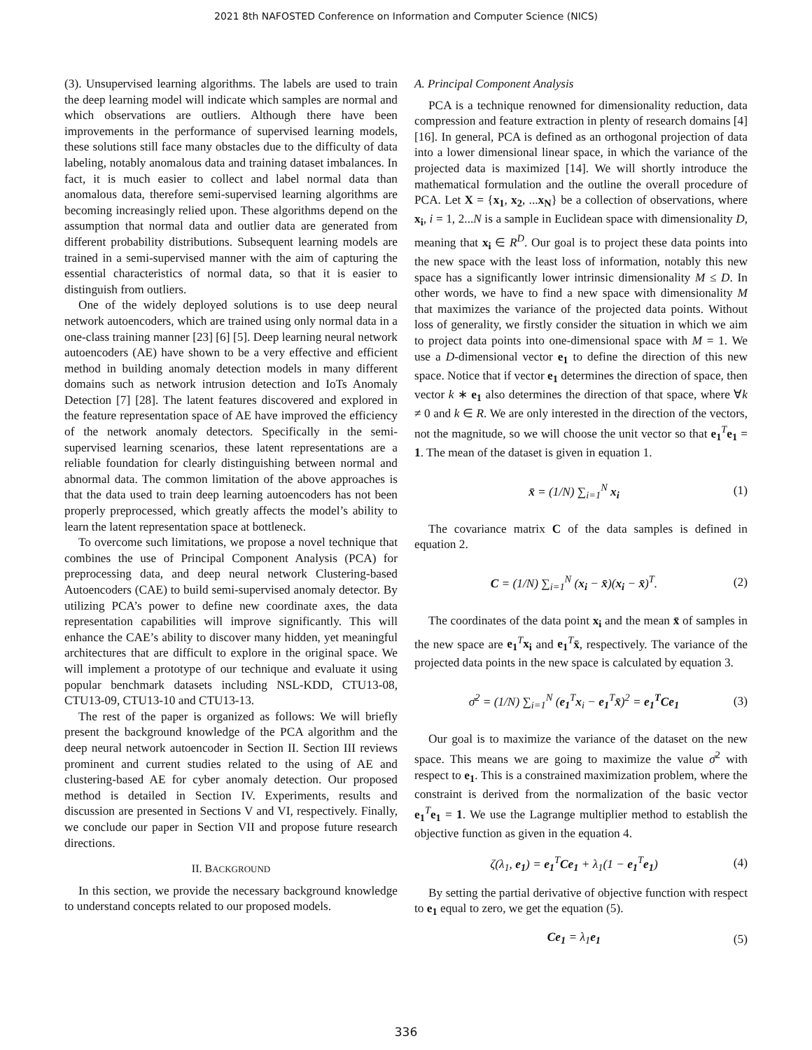2021 8th NAFOSTED Conference on Information and Computer Science (NICS)
(3). Unsupervised learning algorithms. The labels are used to train the deep learning model will indicate which samples are normal and which observations are outliers. Although there have been improvements in the performance of supervised learning models, these solutions still face many obstacles due to the difficulty of data labeling, notably anomalous data and training dataset imbalances. In fact, it is much easier to collect and label normal data than anomalous data, therefore semi-supervised learning algorithms are becoming increasingly relied upon. These algorithms depend on the assumption that normal data and outlier data are generated from different probability distributions. Subsequent learning models are trained in a semi-supervised manner with the aim of capturing the essential characteristics of normal data, so that it is easier to distinguish from outliers.
One of the widely deployed solutions is to use deep neural network autoencoders, which are trained using only normal data in a one-class training manner [23] [6] [5]. Deep learning neural network autoencoders (AE) have shown to be a very effective and efficient method in building anomaly detection models in many different domains such as network intrusion detection and IoTs Anomaly Detection [7] [28]. The latent features discovered and explored in the feature representation space of AE have improved the efficiency of the network anomaly detectors. Specifically in the semi-supervised learning scenarios, these latent representations are a reliable foundation for clearly distinguishing between normal and abnormal data. The common limitation of the above approaches is that the data used to train deep learning autoencoders has not been properly preprocessed, which greatly affects the model’s ability to learn the latent representation space at bottleneck.
To overcome such limitations, we propose a novel technique that combines the use of Principal Component Analysis (PCA) for preprocessing data, and deep neural network Clustering-based Autoencoders (CAE) to build semi-supervised anomaly detector. By utilizing PCA’s power to define new coordinate axes, the data representation capabilities will improve significantly. This will enhance the CAE’s ability to discover many hidden, yet meaningful architectures that are difficult to explore in the original space. We will implement a prototype of our technique and evaluate it using popular benchmark datasets including NSL-KDD, CTU13-08, CTU13-09, CTU13-10 and CTU13-13.
The rest of the paper is organized as follows: We will briefly present the background knowledge of the PCA algorithm and the deep neural network autoencoder in Section II. Section III reviews prominent and current studies related to the using of AE and clustering-based AE for cyber anomaly detection. Our proposed method is detailed in Section IV. Experiments, results and discussion are presented in Sections V and VI, respectively. Finally, we conclude our paper in Section VII and propose future research directions.
II. BACKGROUND
In this section, we provide the necessary background knowledge to understand concepts related to our proposed models.
A. Principal Component Analysis
PCA is a technique renowned for dimensionality reduction, data compression and feature extraction in plenty of research domains [4] [16]. In general, PCA is defined as an orthogonal projection of data into a lower dimensional linear space, in which the variance of the projected data is maximized [14]. We will shortly introduce the mathematical formulation and the outline the overall procedure of PCA. Let X = {x<sub>1</sub>, x<sub>2</sub>, ...x<sub>N</sub>} be a collection of observations, where x<sub>i</sub>, i = 1, 2...N is a sample in Euclidean space with dimensionality D, meaning that x<sub>i</sub> ∈ R<sup>D</sup>. Our goal is to project these data points into the new space with the least loss of information, notably this new space has a significantly lower intrinsic dimensionality M ≤ D. In other words, we have to find a new space with dimensionality M that maximizes the variance of the projected data points. Without loss of generality, we firstly consider the situation in which we aim to project data points into one-dimensional space with M = 1. We use a D-dimensional vector e<sub>1</sub> to define the direction of this new space. Notice that if vector e<sub>1</sub> determines the direction of space, then vector k ∗ e<sub>1</sub> also determines the direction of that space, where ∀k ≠ 0 and k ∈ R. We are only interested in the direction of the vectors, not the magnitude, so we will choose the unit vector so that e<sub>1</sub><sup>T</sup>e<sub>1</sub> = 1. The mean of the dataset is given in equation 1.
x̄ = (1/N) ∑<sub>i=1</sub><sup>N</sup> x<sub>i</sub> (1)
The covariance matrix C of the data samples is defined in equation 2.
C = (1/N) ∑<sub>i=1</sub><sup>N</sup> (x<sub>i</sub> − x̄)(x<sub>i</sub> − x̄)<sup>T</sup>. (2)
The coordinates of the data point x<sub>i</sub> and the mean x̄ of samples in the new space are e<sub>1</sub><sup>T</sup>x<sub>i</sub> and e<sub>1</sub><sup>T</sup>x̄, respectively. The variance of the projected data points in the new space is calculated by equation 3.
σ̄<sup>2</sup> = (1/N) ∑<sub>i=1</sub><sup>N</sup> (e<sub>1</sub><sup>T</sup>x<sub>i</sub> − e<sub>1</sub><sup>T</sup>x̄)<sup>2</sup> = e<sub>1</sub><sup>T</sup>Ce<sub>1</sub> (3)
Our goal is to maximize the variance of the dataset on the new space. This means we are going to maximize the value σ̄<sup>2</sup> with respect to e<sub>1</sub>. This is a constrained maximization problem, where the constraint is derived from the normalization of the basic vector e<sub>1</sub><sup>T</sup>e<sub>1</sub> = 1. We use the Lagrange multiplier method to establish the objective function as given in the equation 4.
ζ(λ<sub>1</sub>, e<sub>1</sub>) = e<sub>1</sub><sup>T</sup>Ce<sub>1</sub> + λ<sub>1</sub>(1 − e<sub>1</sub><sup>T</sup>e<sub>1</sub>) (4)
By setting the partial derivative of objective function with respect to e<sub>1</sub> equal to zero, we get the equation (5).
Ce<sub>1</sub> = λ<sub>1</sub>e<sub>1</sub> (5)
336